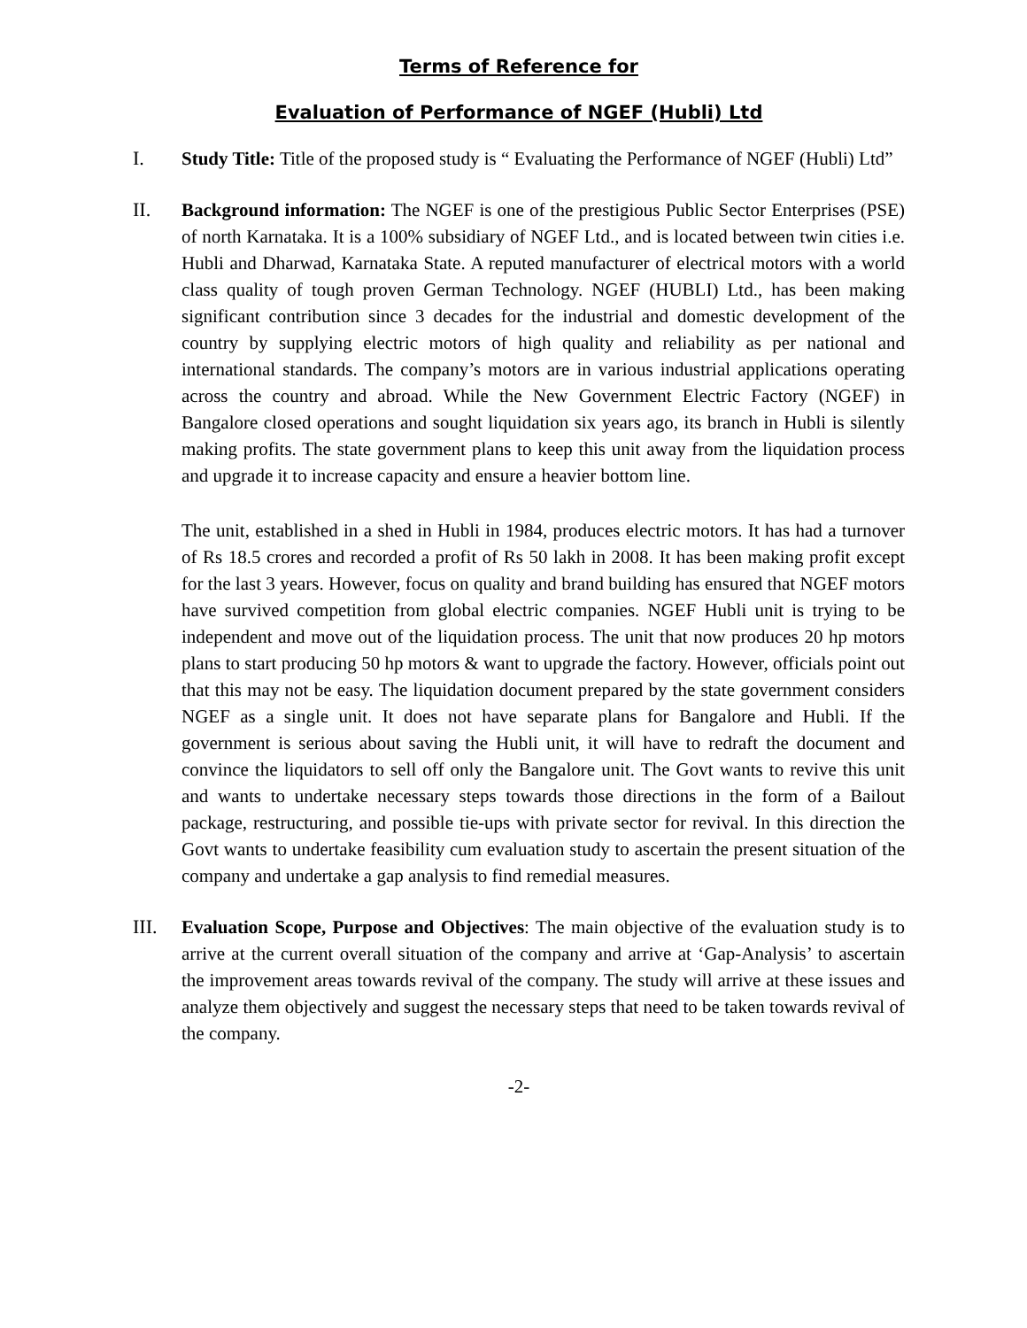Terms of Reference for
Evaluation of Performance of NGEF (Hubli) Ltd
I. Study Title: Title of the proposed study is “ Evaluating the Performance of NGEF (Hubli) Ltd”
II. Background information: The NGEF is one of the prestigious Public Sector Enterprises (PSE) of north Karnataka. It is a 100% subsidiary of NGEF Ltd., and is located between twin cities i.e. Hubli and Dharwad, Karnataka State. A reputed manufacturer of electrical motors with a world class quality of tough proven German Technology. NGEF (HUBLI) Ltd., has been making significant contribution since 3 decades for the industrial and domestic development of the country by supplying electric motors of high quality and reliability as per national and international standards. The company’s motors are in various industrial applications operating across the country and abroad. While the New Government Electric Factory (NGEF) in Bangalore closed operations and sought liquidation six years ago, its branch in Hubli is silently making profits. The state government plans to keep this unit away from the liquidation process and upgrade it to increase capacity and ensure a heavier bottom line.
The unit, established in a shed in Hubli in 1984, produces electric motors. It has had a turnover of Rs 18.5 crores and recorded a profit of Rs 50 lakh in 2008. It has been making profit except for the last 3 years. However, focus on quality and brand building has ensured that NGEF motors have survived competition from global electric companies. NGEF Hubli unit is trying to be independent and move out of the liquidation process. The unit that now produces 20 hp motors plans to start producing 50 hp motors & want to upgrade the factory. However, officials point out that this may not be easy. The liquidation document prepared by the state government considers NGEF as a single unit. It does not have separate plans for Bangalore and Hubli. If the government is serious about saving the Hubli unit, it will have to redraft the document and convince the liquidators to sell off only the Bangalore unit. The Govt wants to revive this unit and wants to undertake necessary steps towards those directions in the form of a Bailout package, restructuring, and possible tie-ups with private sector for revival. In this direction the Govt wants to undertake feasibility cum evaluation study to ascertain the present situation of the company and undertake a gap analysis to find remedial measures.
III. Evaluation Scope, Purpose and Objectives: The main objective of the evaluation study is to arrive at the current overall situation of the company and arrive at ‘Gap-Analysis’ to ascertain the improvement areas towards revival of the company. The study will arrive at these issues and analyze them objectively and suggest the necessary steps that need to be taken towards revival of the company.
-2-